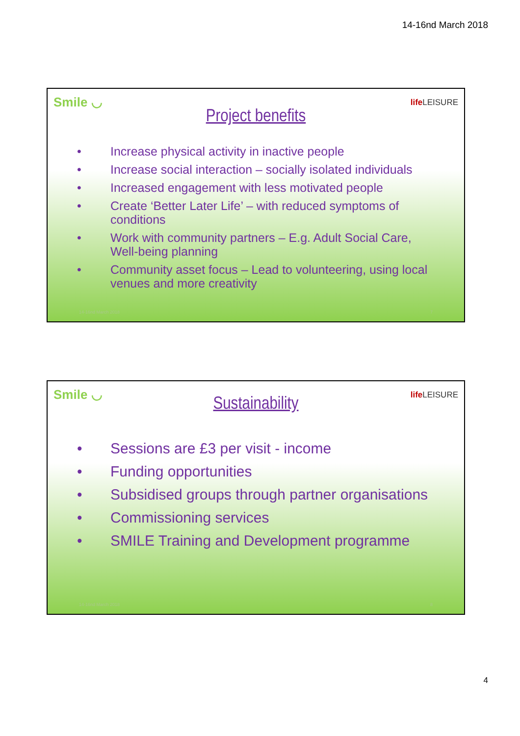14-16nd March 2018
Smile ◡ life LEISURE
Project benefits
• Increase physical activity in inactive people
• Increase social interaction – socially isolated individuals
• Increased engagement with less motivated people
• Create ‘Better Later Life’ – with reduced symptoms of conditions
• Work with community partners – E.g. Adult Social Care, Well-being planning
• Community asset focus – Lead to volunteering, using local venues and more creativity
14-16nd March 2018 7
Smile ◡ life LEISURE
Sustainability
• Sessions are £3 per visit - income
• Funding opportunities
• Subsidised groups through partner organisations
• Commissioning services
• SMILE Training and Development programme
14-16nd March 2018 8
4